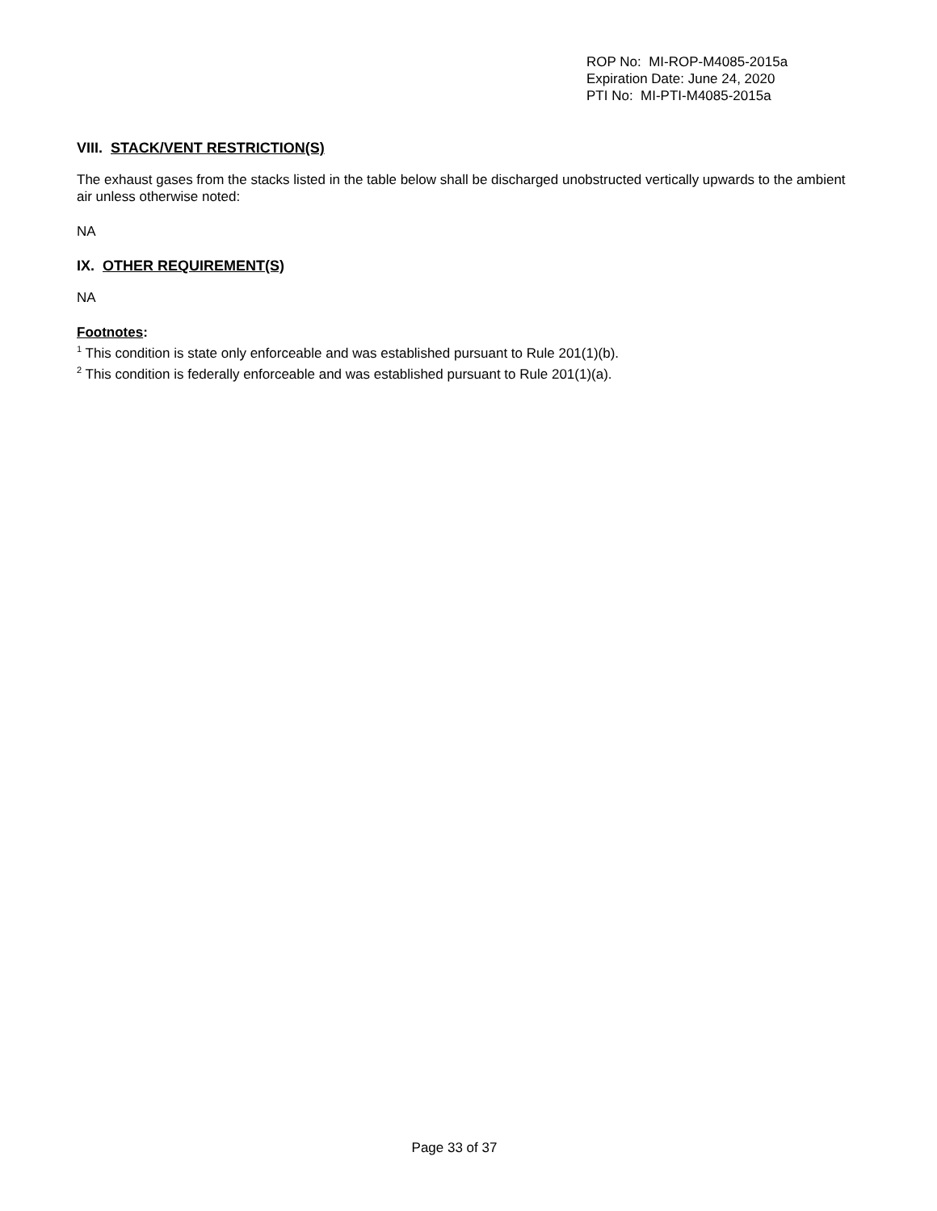ROP No: MI-ROP-M4085-2015a
Expiration Date: June 24, 2020
PTI No: MI-PTI-M4085-2015a
VIII. STACK/VENT RESTRICTION(S)
The exhaust gases from the stacks listed in the table below shall be discharged unobstructed vertically upwards to the ambient air unless otherwise noted:
NA
IX. OTHER REQUIREMENT(S)
NA
Footnotes:
<sup>1</sup> This condition is state only enforceable and was established pursuant to Rule 201(1)(b).
<sup>2</sup> This condition is federally enforceable and was established pursuant to Rule 201(1)(a).
Page 33 of 37